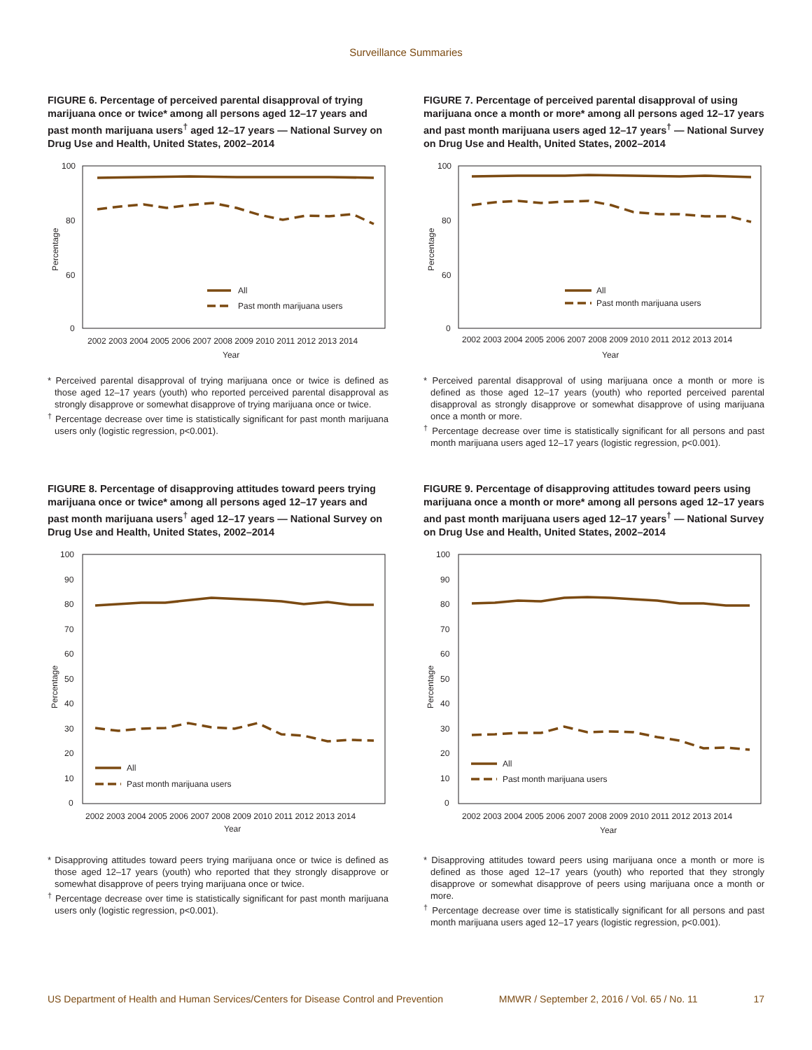Surveillance Summaries
FIGURE 6. Percentage of perceived parental disapproval of trying marijuana once or twice* among all persons aged 12–17 years and past month marijuana users<sup>†</sup> aged 12–17 years — National Survey on Drug Use and Health, United States, 2002–2014
100
80
60
0
Percentage
All
Past month marijuana users
2002 2003 2004 2005 2006 2007 2008 2009 2010 2011 2012 2013 2014
Year
* Perceived parental disapproval of trying marijuana once or twice is defined as those aged 12–17 years (youth) who reported perceived parental disapproval as strongly disapprove or somewhat disapprove of trying marijuana once or twice.
<sup>†</sup> Percentage decrease over time is statistically significant for past month marijuana users only (logistic regression, p<0.001).
FIGURE 7. Percentage of perceived parental disapproval of using marijuana once a month or more* among all persons aged 12–17 years and past month marijuana users aged 12–17 years<sup>†</sup> — National Survey on Drug Use and Health, United States, 2002–2014
100
80
60
0
Percentage
All
Past month marijuana users
2002 2003 2004 2005 2006 2007 2008 2009 2010 2011 2012 2013 2014
Year
* Perceived parental disapproval of using marijuana once a month or more is defined as those aged 12–17 years (youth) who reported perceived parental disapproval as strongly disapprove or somewhat disapprove of using marijuana once a month or more.
<sup>†</sup> Percentage decrease over time is statistically significant for all persons and past month marijuana users aged 12–17 years (logistic regression, p<0.001).
FIGURE 8. Percentage of disapproving attitudes toward peers trying marijuana once or twice* among all persons aged 12–17 years and past month marijuana users<sup>†</sup> aged 12–17 years — National Survey on Drug Use and Health, United States, 2002–2014
100
90
80
70
60
50
40
30
20
10
0
Percentage
All
Past month marijuana users
2002 2003 2004 2005 2006 2007 2008 2009 2010 2011 2012 2013 2014
Year
* Disapproving attitudes toward peers trying marijuana once or twice is defined as those aged 12–17 years (youth) who reported that they strongly disapprove or somewhat disapprove of peers trying marijuana once or twice.
<sup>†</sup> Percentage decrease over time is statistically significant for past month marijuana users only (logistic regression, p<0.001).
FIGURE 9. Percentage of disapproving attitudes toward peers using marijuana once a month or more* among all persons aged 12–17 years and past month marijuana users aged 12–17 years<sup>†</sup> — National Survey on Drug Use and Health, United States, 2002–2014
100
90
80
70
60
50
40
30
20
10
0
Percentage
All
Past month marijuana users
2002 2003 2004 2005 2006 2007 2008 2009 2010 2011 2012 2013 2014
Year
* Disapproving attitudes toward peers using marijuana once a month or more is defined as those aged 12–17 years (youth) who reported that they strongly disapprove or somewhat disapprove of peers using marijuana once a month or more.
<sup>†</sup> Percentage decrease over time is statistically significant for all persons and past month marijuana users aged 12–17 years (logistic regression, p<0.001).
US Department of Health and Human Services/Centers for Disease Control and Prevention MMWR / September 2, 2016 / Vol. 65 / No. 11 17